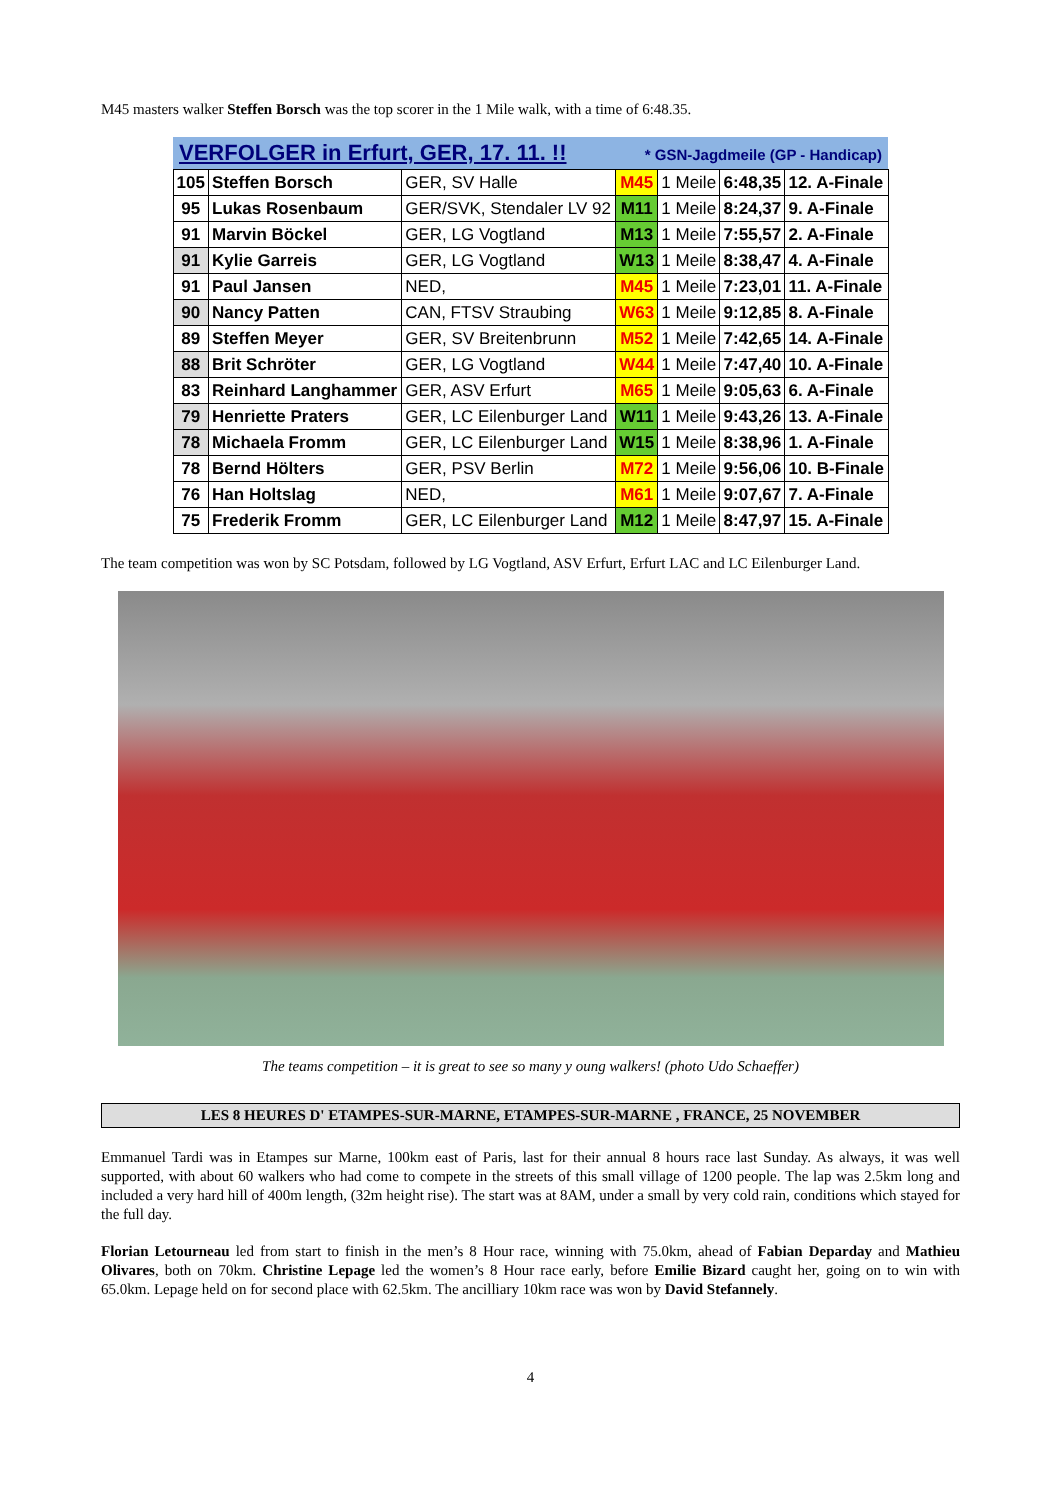M45 masters walker Steffen Borsch was the top scorer in the 1 Mile walk, with a time of 6:48.35.
| VERFOLGER in Erfurt, GER, 17. 11. !! * GSN-Jagdmeile (GP - Handicap) | | | | | | |
| --- | --- | --- | --- | --- | --- | --- |
| 105 | Steffen Borsch | GER, SV Halle | M45 | 1 Meile | 6:48,35 | 12. A-Finale |
| 95 | Lukas Rosenbaum | GER/SVK, Stendaler LV 92 | M11 | 1 Meile | 8:24,37 | 9. A-Finale |
| 91 | Marvin Böckel | GER, LG Vogtland | M13 | 1 Meile | 7:55,57 | 2. A-Finale |
| 91 | Kylie Garreis | GER, LG Vogtland | W13 | 1 Meile | 8:38,47 | 4. A-Finale |
| 91 | Paul Jansen | NED, | M45 | 1 Meile | 7:23,01 | 11. A-Finale |
| 90 | Nancy Patten | CAN, FTSV Straubing | W63 | 1 Meile | 9:12,85 | 8. A-Finale |
| 89 | Steffen Meyer | GER, SV Breitenbrunn | M52 | 1 Meile | 7:42,65 | 14. A-Finale |
| 88 | Brit Schröter | GER, LG Vogtland | W44 | 1 Meile | 7:47,40 | 10. A-Finale |
| 83 | Reinhard Langhammer | GER, ASV Erfurt | M65 | 1 Meile | 9:05,63 | 6. A-Finale |
| 79 | Henriette Praters | GER, LC Eilenburger Land | W11 | 1 Meile | 9:43,26 | 13. A-Finale |
| 78 | Michaela Fromm | GER, LC Eilenburger Land | W15 | 1 Meile | 8:38,96 | 1. A-Finale |
| 78 | Bernd Hölters | GER, PSV Berlin | M72 | 1 Meile | 9:56,06 | 10. B-Finale |
| 76 | Han Holtslag | NED, | M61 | 1 Meile | 9:07,67 | 7. A-Finale |
| 75 | Frederik Fromm | GER, LC Eilenburger Land | M12 | 1 Meile | 8:47,97 | 15. A-Finale |
The team competition was won by SC Potsdam, followed by LG Vogtland, ASV Erfurt, Erfurt LAC and LC Eilenburger Land.
The teams competition – it is great to see so many y oung walkers! (photo Udo Schaeffer)
LES 8 HEURES D' ETAMPES-SUR-MARNE, ETAMPES-SUR-MARNE , FRANCE, 25 NOVEMBER
Emmanuel Tardi was in Etampes sur Marne, 100km east of Paris, last for their annual 8 hours race last Sunday. As always, it was well supported, with about 60 walkers who had come to compete in the streets of this small village of 1200 people. The lap was 2.5km long and included a very hard hill of 400m length, (32m height rise). The start was at 8AM, under a small by very cold rain, conditions which stayed for the full day.
Florian Letourneau led from start to finish in the men’s 8 Hour race, winning with 75.0km, ahead of Fabian Deparday and Mathieu Olivares, both on 70km. Christine Lepage led the women’s 8 Hour race early, before Emilie Bizard caught her, going on to win with 65.0km. Lepage held on for second place with 62.5km. The ancilliary 10km race was won by David Stefannely.
4